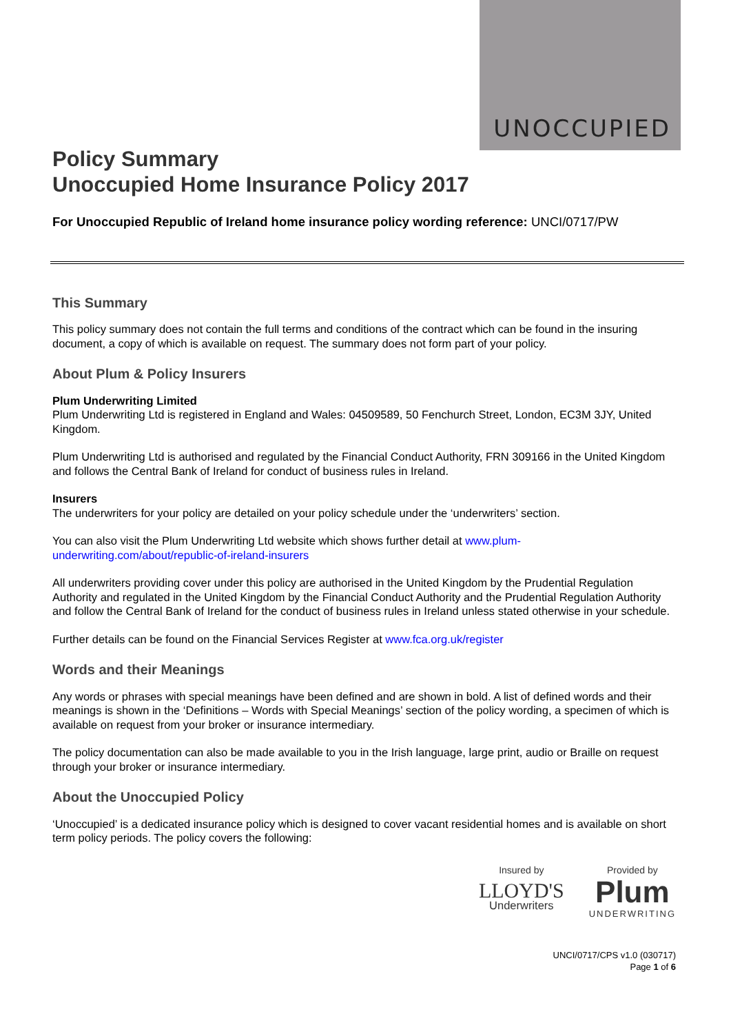UNOCCUPIED
Policy Summary
Unoccupied Home Insurance Policy 2017
For Unoccupied Republic of Ireland home insurance policy wording reference: UNCI/0717/PW
This Summary
This policy summary does not contain the full terms and conditions of the contract which can be found in the insuring document, a copy of which is available on request. The summary does not form part of your policy.
About Plum & Policy Insurers
Plum Underwriting Limited
Plum Underwriting Ltd is registered in England and Wales: 04509589, 50 Fenchurch Street, London, EC3M 3JY, United Kingdom.
Plum Underwriting Ltd is authorised and regulated by the Financial Conduct Authority, FRN 309166 in the United Kingdom and follows the Central Bank of Ireland for conduct of business rules in Ireland.
Insurers
The underwriters for your policy are detailed on your policy schedule under the ‘underwriters’ section.
You can also visit the Plum Underwriting Ltd website which shows further detail at www.plum-underwriting.com/about/republic-of-ireland-insurers
All underwriters providing cover under this policy are authorised in the United Kingdom by the Prudential Regulation Authority and regulated in the United Kingdom by the Financial Conduct Authority and the Prudential Regulation Authority and follow the Central Bank of Ireland for the conduct of business rules in Ireland unless stated otherwise in your schedule.
Further details can be found on the Financial Services Register at www.fca.org.uk/register
Words and their Meanings
Any words or phrases with special meanings have been defined and are shown in bold. A list of defined words and their meanings is shown in the ‘Definitions – Words with Special Meanings’ section of the policy wording, a specimen of which is available on request from your broker or insurance intermediary.
The policy documentation can also be made available to you in the Irish language, large print, audio or Braille on request through your broker or insurance intermediary.
About the Unoccupied Policy
‘Unoccupied’ is a dedicated insurance policy which is designed to cover vacant residential homes and is available on short term policy periods. The policy covers the following:
Insured by
LLOYD'S
Underwriters
Provided by
Plum
UNDERWRITING
UNCI/0717/CPS v1.0 (030717)
Page 1 of 6